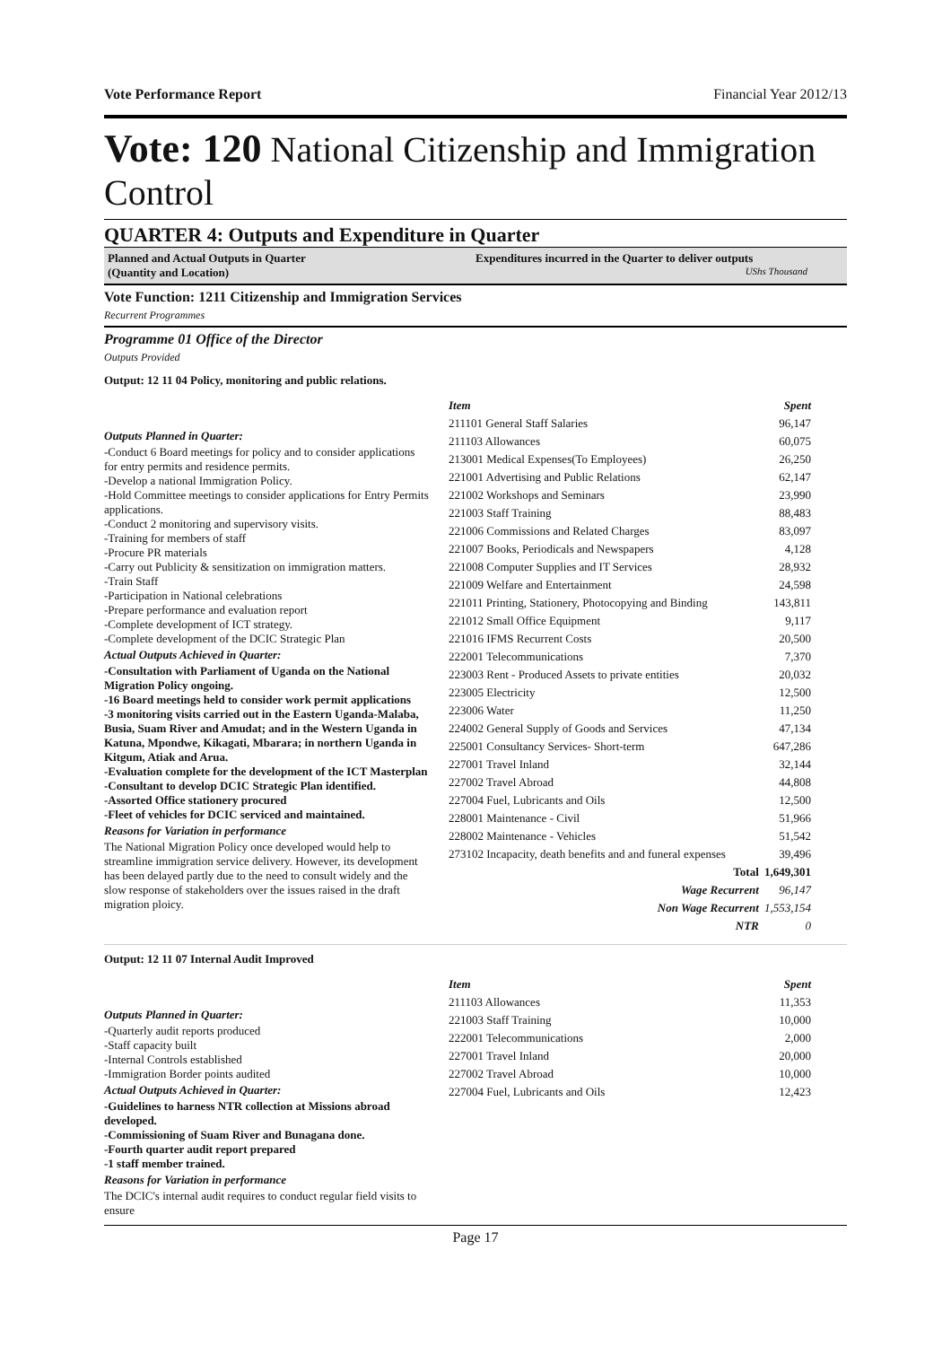Vote Performance Report Financial Year 2012/13
Vote: 120 National Citizenship and Immigration Control
QUARTER 4: Outputs and Expenditure in Quarter
Planned and Actual Outputs in Quarter
(Quantity and Location)
Expenditures incurred in the Quarter to deliver outputs
UShs Thousand
Vote Function: 1211 Citizenship and Immigration Services
Recurrent Programmes
Programme 01 Office of the Director
Outputs Provided
Output: 12 11 04 Policy, monitoring and public relations.
Outputs Planned in Quarter:
-Conduct 6 Board meetings for policy and to consider applications for entry permits and residence permits.
-Develop a national Immigration Policy.
-Hold Committee meetings to consider applications for Entry Permits applications.
-Conduct 2 monitoring and supervisory visits.
-Training for members of staff
-Procure PR materials
-Carry out Publicity & sensitization on immigration matters.
-Train Staff
-Participation in National celebrations
-Prepare performance and evaluation report
-Complete development of ICT strategy.
-Complete development of the DCIC Strategic Plan
Actual Outputs Achieved in Quarter:
-Consultation with Parliament of Uganda on the National Migration Policy ongoing.
-16 Board meetings held to consider work permit applications
-3 monitoring visits carried out in the Eastern Uganda-Malaba, Busia, Suam River and Amudat; and in the Western Uganda in Katuna, Mpondwe, Kikagati, Mbarara; in northern Uganda in Kitgum, Atiak and Arua.
-Evaluation complete for the development of the ICT Masterplan
-Consultant to develop DCIC Strategic Plan identified.
-Assorted Office stationery procured
-Fleet of vehicles for DCIC serviced and maintained.
Reasons for Variation in performance
The National Migration Policy once developed would help to streamline immigration service delivery. However, its development has been delayed partly due to the need to consult widely and the slow response of stakeholders over the issues raised in the draft migration ploicy.
| Item | Spent |
| --- | --- |
| 211101 General Staff Salaries | 96,147 |
| 211103 Allowances | 60,075 |
| 213001 Medical Expenses(To Employees) | 26,250 |
| 221001 Advertising and Public Relations | 62,147 |
| 221002 Workshops and Seminars | 23,990 |
| 221003 Staff Training | 88,483 |
| 221006 Commissions and Related Charges | 83,097 |
| 221007 Books, Periodicals and Newspapers | 4,128 |
| 221008 Computer Supplies and IT Services | 28,932 |
| 221009 Welfare and Entertainment | 24,598 |
| 221011 Printing, Stationery, Photocopying and Binding | 143,811 |
| 221012 Small Office Equipment | 9,117 |
| 221016 IFMS Recurrent Costs | 20,500 |
| 222001 Telecommunications | 7,370 |
| 223003 Rent - Produced Assets to private entities | 20,032 |
| 223005 Electricity | 12,500 |
| 223006 Water | 11,250 |
| 224002 General Supply of Goods and Services | 47,134 |
| 225001 Consultancy Services- Short-term | 647,286 |
| 227001 Travel Inland | 32,144 |
| 227002 Travel Abroad | 44,808 |
| 227004 Fuel, Lubricants and Oils | 12,500 |
| 228001 Maintenance - Civil | 51,966 |
| 228002 Maintenance - Vehicles | 51,542 |
| 273102 Incapacity, death benefits and and funeral expenses | 39,496 |
| Total | 1,649,301 |
| Wage Recurrent | 96,147 |
| Non Wage Recurrent | 1,553,154 |
| NTR | 0 |
Output: 12 11 07 Internal Audit Improved
Outputs Planned in Quarter:
-Quarterly audit reports produced
-Staff capacity built
-Internal Controls established
-Immigration Border points audited
Actual Outputs Achieved in Quarter:
-Guidelines to harness NTR collection at Missions abroad developed.
-Commissioning of Suam River and Bunagana done.
-Fourth quarter audit report prepared
-1 staff member trained.
Reasons for Variation in performance
The DCIC's internal audit requires to conduct regular field visits to ensure
| Item | Spent |
| --- | --- |
| 211103 Allowances | 11,353 |
| 221003 Staff Training | 10,000 |
| 222001 Telecommunications | 2,000 |
| 227001 Travel Inland | 20,000 |
| 227002 Travel Abroad | 10,000 |
| 227004 Fuel, Lubricants and Oils | 12,423 |
Page 17